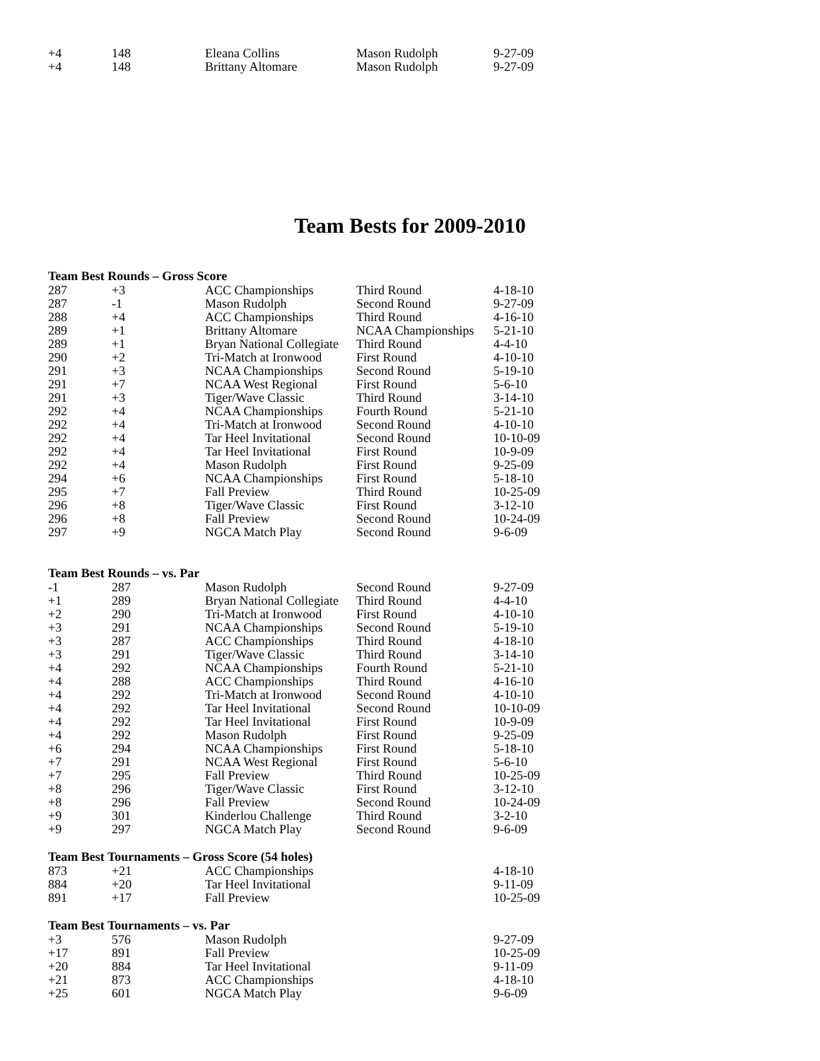| +4 | 148 | Eleana Collins | Mason Rudolph | 9-27-09 |
| +4 | 148 | Brittany Altomare | Mason Rudolph | 9-27-09 |
Team Bests for 2009-2010
| Team Best Rounds – Gross Score | | | | |
| --- | --- | --- | --- | --- |
| 287 | +3 | ACC Championships | Third Round | 4-18-10 |
| 287 | -1 | Mason Rudolph | Second Round | 9-27-09 |
| 288 | +4 | ACC Championships | Third Round | 4-16-10 |
| 289 | +1 | Brittany Altomare | NCAA Championships | 5-21-10 |
| 289 | +1 | Bryan National Collegiate | Third Round | 4-4-10 |
| 290 | +2 | Tri-Match at Ironwood | First Round | 4-10-10 |
| 291 | +3 | NCAA Championships | Second Round | 5-19-10 |
| 291 | +7 | NCAA West Regional | First Round | 5-6-10 |
| 291 | +3 | Tiger/Wave Classic | Third Round | 3-14-10 |
| 292 | +4 | NCAA Championships | Fourth Round | 5-21-10 |
| 292 | +4 | Tri-Match at Ironwood | Second Round | 4-10-10 |
| 292 | +4 | Tar Heel Invitational | Second Round | 10-10-09 |
| 292 | +4 | Tar Heel Invitational | First Round | 10-9-09 |
| 292 | +4 | Mason Rudolph | First Round | 9-25-09 |
| 294 | +6 | NCAA Championships | First Round | 5-18-10 |
| 295 | +7 | Fall Preview | Third Round | 10-25-09 |
| 296 | +8 | Tiger/Wave Classic | First Round | 3-12-10 |
| 296 | +8 | Fall Preview | Second Round | 10-24-09 |
| 297 | +9 | NGCA Match Play | Second Round | 9-6-09 |
| Team Best Rounds – vs. Par | | | | |
| -1 | 287 | Mason Rudolph | Second Round | 9-27-09 |
| +1 | 289 | Bryan National Collegiate | Third Round | 4-4-10 |
| +2 | 290 | Tri-Match at Ironwood | First Round | 4-10-10 |
| +3 | 291 | NCAA Championships | Second Round | 5-19-10 |
| +3 | 287 | ACC Championships | Third Round | 4-18-10 |
| +3 | 291 | Tiger/Wave Classic | Third Round | 3-14-10 |
| +4 | 292 | NCAA Championships | Fourth Round | 5-21-10 |
| +4 | 288 | ACC Championships | Third Round | 4-16-10 |
| +4 | 292 | Tri-Match at Ironwood | Second Round | 4-10-10 |
| +4 | 292 | Tar Heel Invitational | Second Round | 10-10-09 |
| +4 | 292 | Tar Heel Invitational | First Round | 10-9-09 |
| +4 | 292 | Mason Rudolph | First Round | 9-25-09 |
| +6 | 294 | NCAA Championships | First Round | 5-18-10 |
| +7 | 291 | NCAA West Regional | First Round | 5-6-10 |
| +7 | 295 | Fall Preview | Third Round | 10-25-09 |
| +8 | 296 | Tiger/Wave Classic | First Round | 3-12-10 |
| +8 | 296 | Fall Preview | Second Round | 10-24-09 |
| +9 | 301 | Kinderlou Challenge | Third Round | 3-2-10 |
| +9 | 297 | NGCA Match Play | Second Round | 9-6-09 |
| Team Best Tournaments – Gross Score (54 holes) | | | | |
| 873 | +21 | ACC Championships | | 4-18-10 |
| 884 | +20 | Tar Heel Invitational | | 9-11-09 |
| 891 | +17 | Fall Preview | | 10-25-09 |
| Team Best Tournaments – vs. Par | | | | |
| +3 | 576 | Mason Rudolph | | 9-27-09 |
| +17 | 891 | Fall Preview | | 10-25-09 |
| +20 | 884 | Tar Heel Invitational | | 9-11-09 |
| +21 | 873 | ACC Championships | | 4-18-10 |
| +25 | 601 | NGCA Match Play | | 9-6-09 |